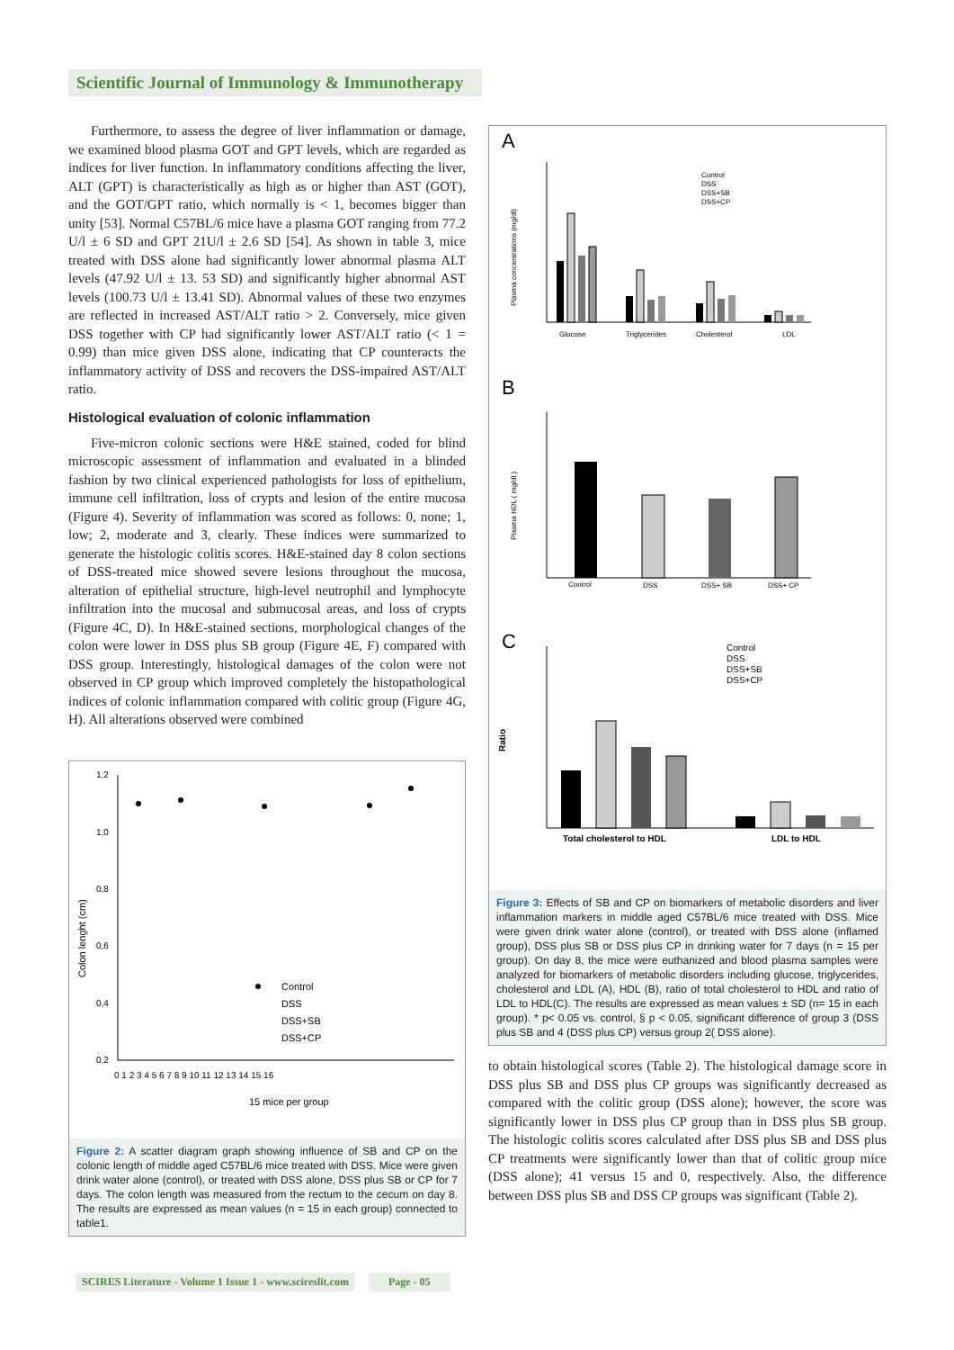Scientific Journal of Immunology & Immunotherapy
Furthermore, to assess the degree of liver inflammation or damage, we examined blood plasma GOT and GPT levels, which are regarded as indices for liver function. In inflammatory conditions affecting the liver, ALT (GPT) is characteristically as high as or higher than AST (GOT), and the GOT/GPT ratio, which normally is < 1, becomes bigger than unity [53]. Normal C57BL/6 mice have a plasma GOT ranging from 77.2 U/l ± 6 SD and GPT 21U/l ± 2.6 SD [54]. As shown in table 3, mice treated with DSS alone had significantly lower abnormal plasma ALT levels (47.92 U/l ± 13. 53 SD) and significantly higher abnormal AST levels (100.73 U/l ± 13.41 SD). Abnormal values of these two enzymes are reflected in increased AST/ALT ratio > 2. Conversely, mice given DSS together with CP had significantly lower AST/ALT ratio (< 1 = 0.99) than mice given DSS alone, indicating that CP counteracts the inflammatory activity of DSS and recovers the DSS-impaired AST/ALT ratio.
Histological evaluation of colonic inflammation
Five-micron colonic sections were H&E stained, coded for blind microscopic assessment of inflammation and evaluated in a blinded fashion by two clinical experienced pathologists for loss of epithelium, immune cell infiltration, loss of crypts and lesion of the entire mucosa (Figure 4). Severity of inflammation was scored as follows: 0, none; 1, low; 2, moderate and 3, clearly. These indices were summarized to generate the histologic colitis scores. H&E-stained day 8 colon sections of DSS-treated mice showed severe lesions throughout the mucosa, alteration of epithelial structure, high-level neutrophil and lymphocyte infiltration into the mucosal and submucosal areas, and loss of crypts (Figure 4C, D). In H&E-stained sections, morphological changes of the colon were lower in DSS plus SB group (Figure 4E, F) compared with DSS group. Interestingly, histological damages of the colon were not observed in CP group which improved completely the histopathological indices of colonic inflammation compared with colitic group (Figure 4G, H). All alterations observed were combined
1,2
1,0
0,8
0,6
0,4
0,2
0 1 2 3 4 5 6 7 8 9 10 11 12 13 14 15 16
15 mice per group
Colon lenght (cm)
Control
DSS
DSS+SB
DSS+CP
Figure 2: A scatter diagram graph showing influence of SB and CP on the colonic length of middle aged C57BL/6 mice treated with DSS. Mice were given drink water alone (control), or treated with DSS alone, DSS plus SB or CP for 7 days. The colon length was measured from the rectum to the cecum on day 8. The results are expressed as mean values (n = 15 in each group) connected to table1.
A
Plasma concentrations (mg/dl)
Glucose
Triglycerides
Cholesterol
LDL
Control
DSS
DSS+SB
DSS+CP
B
Plasma HDL ( mg/dl )
Control
DSS
DSS+ SB
DSS+ CP
C
Ratio
Total cholesterol to HDL
LDL to HDL
Control
DSS
DSS+SB
DSS+CP
Figure 3: Effects of SB and CP on biomarkers of metabolic disorders and liver inflammation markers in middle aged C57BL/6 mice treated with DSS. Mice were given drink water alone (control), or treated with DSS alone (inflamed group), DSS plus SB or DSS plus CP in drinking water for 7 days (n = 15 per group). On day 8, the mice were euthanized and blood plasma samples were analyzed for biomarkers of metabolic disorders including glucose, triglycerides, cholesterol and LDL (A), HDL (B), ratio of total cholesterol to HDL and ratio of LDL to HDL(C). The results are expressed as mean values ± SD (n= 15 in each group). * p< 0.05 vs. control, § p < 0.05, significant difference of group 3 (DSS plus SB and 4 (DSS plus CP) versus group 2( DSS alone).
to obtain histological scores (Table 2). The histological damage score in DSS plus SB and DSS plus CP groups was significantly decreased as compared with the colitic group (DSS alone); however, the score was significantly lower in DSS plus CP group than in DSS plus SB group. The histologic colitis scores calculated after DSS plus SB and DSS plus CP treatments were significantly lower than that of colitic group mice (DSS alone); 41 versus 15 and 0, respectively. Also, the difference between DSS plus SB and DSS CP groups was significant (Table 2).
SCIRES Literature - Volume 1 Issue 1 - www.scireslit.com Page - 05